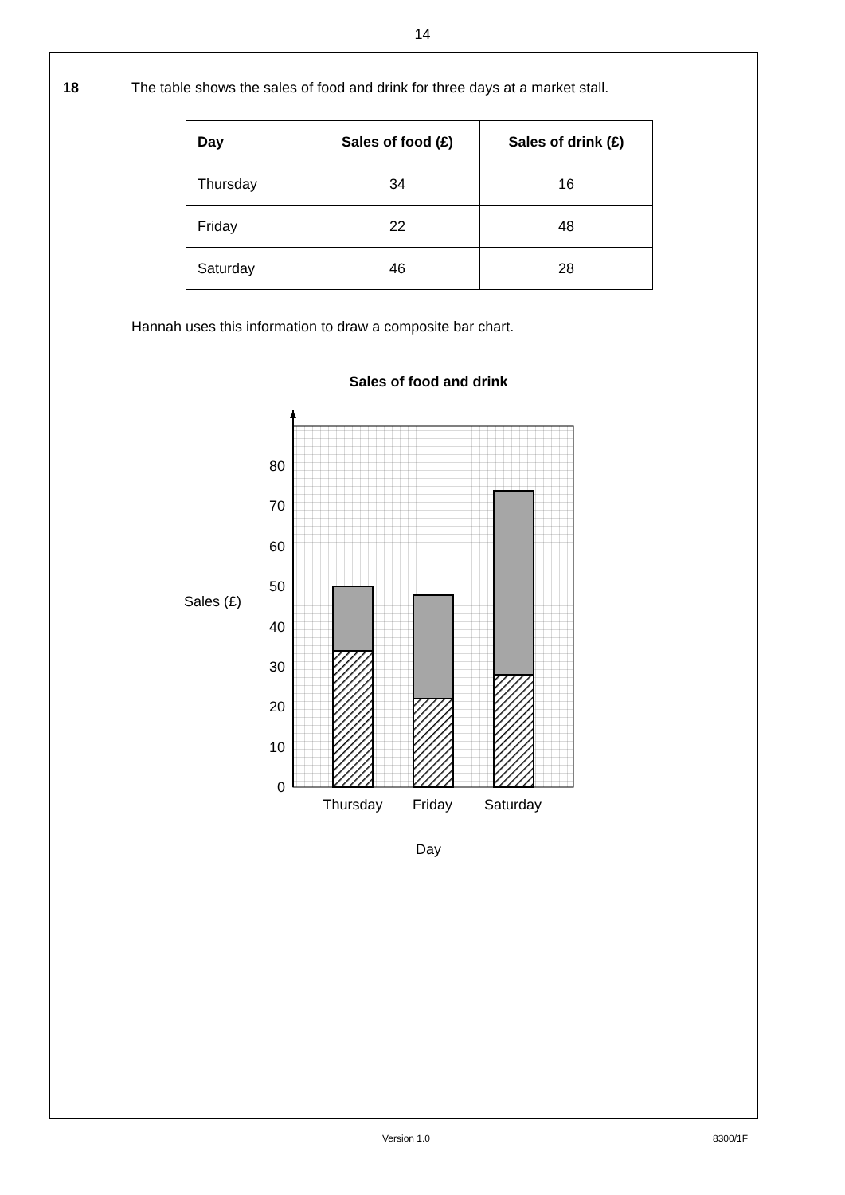14
18 The table shows the sales of food and drink for three days at a market stall.
| Day | Sales of food (£) | Sales of drink (£) |
| --- | --- | --- |
| Thursday | 34 | 16 |
| Friday | 22 | 48 |
| Saturday | 46 | 28 |
Hannah uses this information to draw a composite bar chart.
Sales of food and drink
0
10
20
30
40
50
60
70
80
Sales (£)
Thursday
Friday
Saturday
Day
Version 1.0 8300/1F